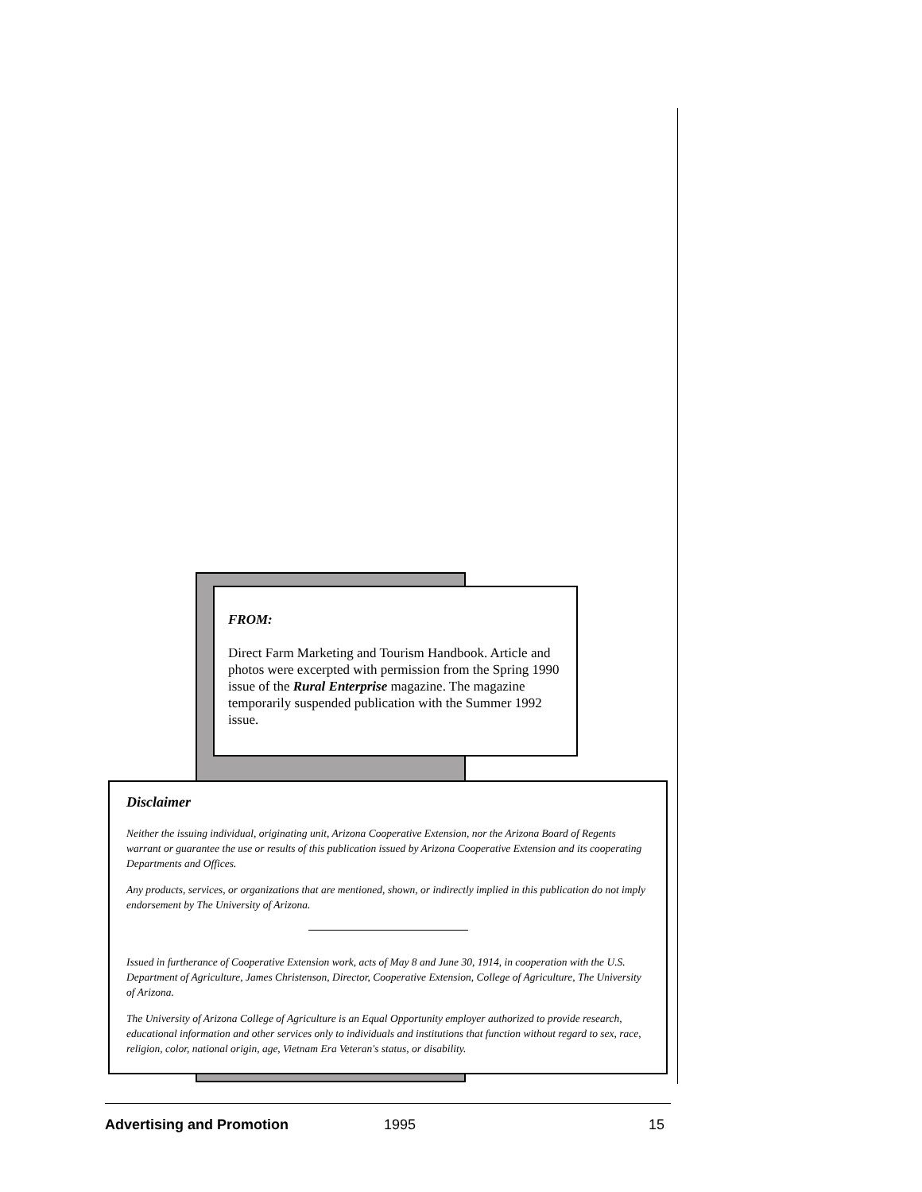FROM:
Direct Farm Marketing and Tourism Handbook. Article and photos were excerpted with permission from the Spring 1990 issue of the Rural Enterprise magazine. The magazine temporarily suspended publication with the Summer 1992 issue.
Disclaimer
Neither the issuing individual, originating unit, Arizona Cooperative Extension, nor the Arizona Board of Regents warrant or guarantee the use or results of this publication issued by Arizona Cooperative Extension and its cooperating Departments and Offices.
Any products, services, or organizations that are mentioned, shown, or indirectly implied in this publication do not imply endorsement by The University of Arizona.
Issued in furtherance of Cooperative Extension work, acts of May 8 and June 30, 1914, in cooperation with the U.S. Department of Agriculture, James Christenson, Director, Cooperative Extension, College of Agriculture, The University of Arizona.
The University of Arizona College of Agriculture is an Equal Opportunity employer authorized to provide research, educational information and other services only to individuals and institutions that function without regard to sex, race, religion, color, national origin, age, Vietnam Era Veteran's status, or disability.
Advertising and Promotion 1995 15